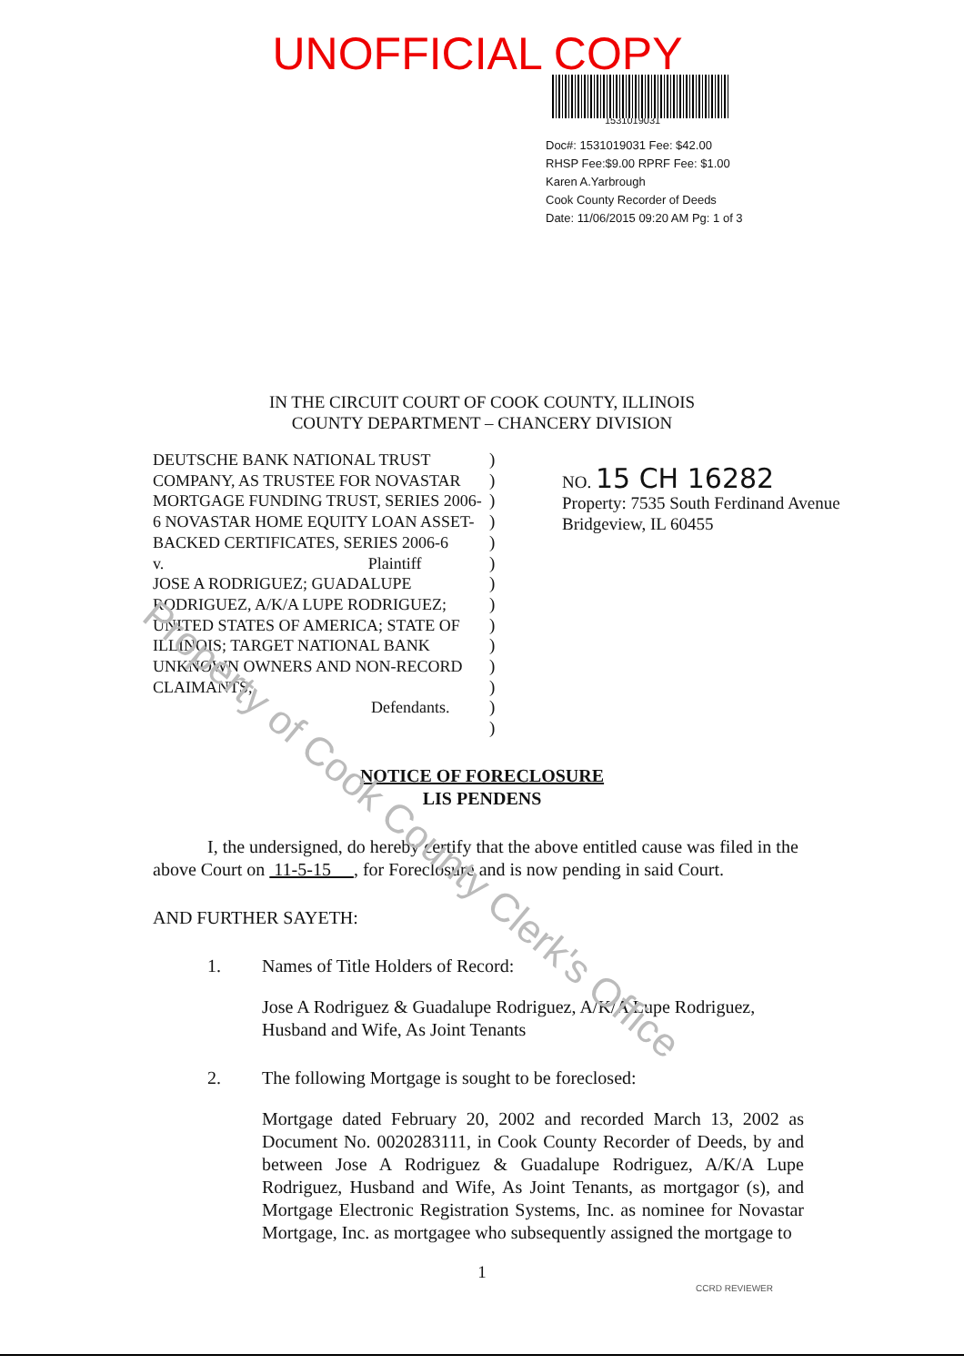UNOFFICIAL COPY
1531019031
Doc#: 1531019031 Fee: $42.00
RHSP Fee:$9.00 RPRF Fee: $1.00
Karen A.Yarbrough
Cook County Recorder of Deeds
Date: 11/06/2015 09:20 AM Pg: 1 of 3
IN THE CIRCUIT COURT OF COOK COUNTY, ILLINOIS
COUNTY DEPARTMENT – CHANCERY DIVISION
DEUTSCHE BANK NATIONAL TRUST COMPANY, AS TRUSTEE FOR NOVASTAR MORTGAGE FUNDING TRUST, SERIES 2006-6 NOVASTAR HOME EQUITY LOAN ASSET-BACKED CERTIFICATES, SERIES 2006-6
v. Plaintiff
JOSE A RODRIGUEZ; GUADALUPE RODRIGUEZ, A/K/A LUPE RODRIGUEZ; UNITED STATES OF AMERICA; STATE OF ILLINOIS; TARGET NATIONAL BANK UNKNOWN OWNERS AND NON-RECORD CLAIMANTS,
Defendants.
)
)
)
)
)
)
)
)
)
)
)
)
)
)
NO. 15 CH 16282
Property: 7535 South Ferdinand Avenue
Bridgeview, IL 60455
NOTICE OF FORECLOSURE
LIS PENDENS
I, the undersigned, do hereby certify that the above entitled cause was filed in the above Court on 11-5-15 , for Foreclosure and is now pending in said Court.
AND FURTHER SAYETH:
1. Names of Title Holders of Record:
Jose A Rodriguez & Guadalupe Rodriguez, A/K/A Lupe Rodriguez, Husband and Wife, As Joint Tenants
2. The following Mortgage is sought to be foreclosed:
Mortgage dated February 20, 2002 and recorded March 13, 2002 as Document No. 0020283111, in Cook County Recorder of Deeds, by and between Jose A Rodriguez & Guadalupe Rodriguez, A/K/A Lupe Rodriguez, Husband and Wife, As Joint Tenants, as mortgagor (s), and Mortgage Electronic Registration Systems, Inc. as nominee for Novastar Mortgage, Inc. as mortgagee who subsequently assigned the mortgage to
1
CCRD REVIEWER
Property of Cook County Clerk's Office